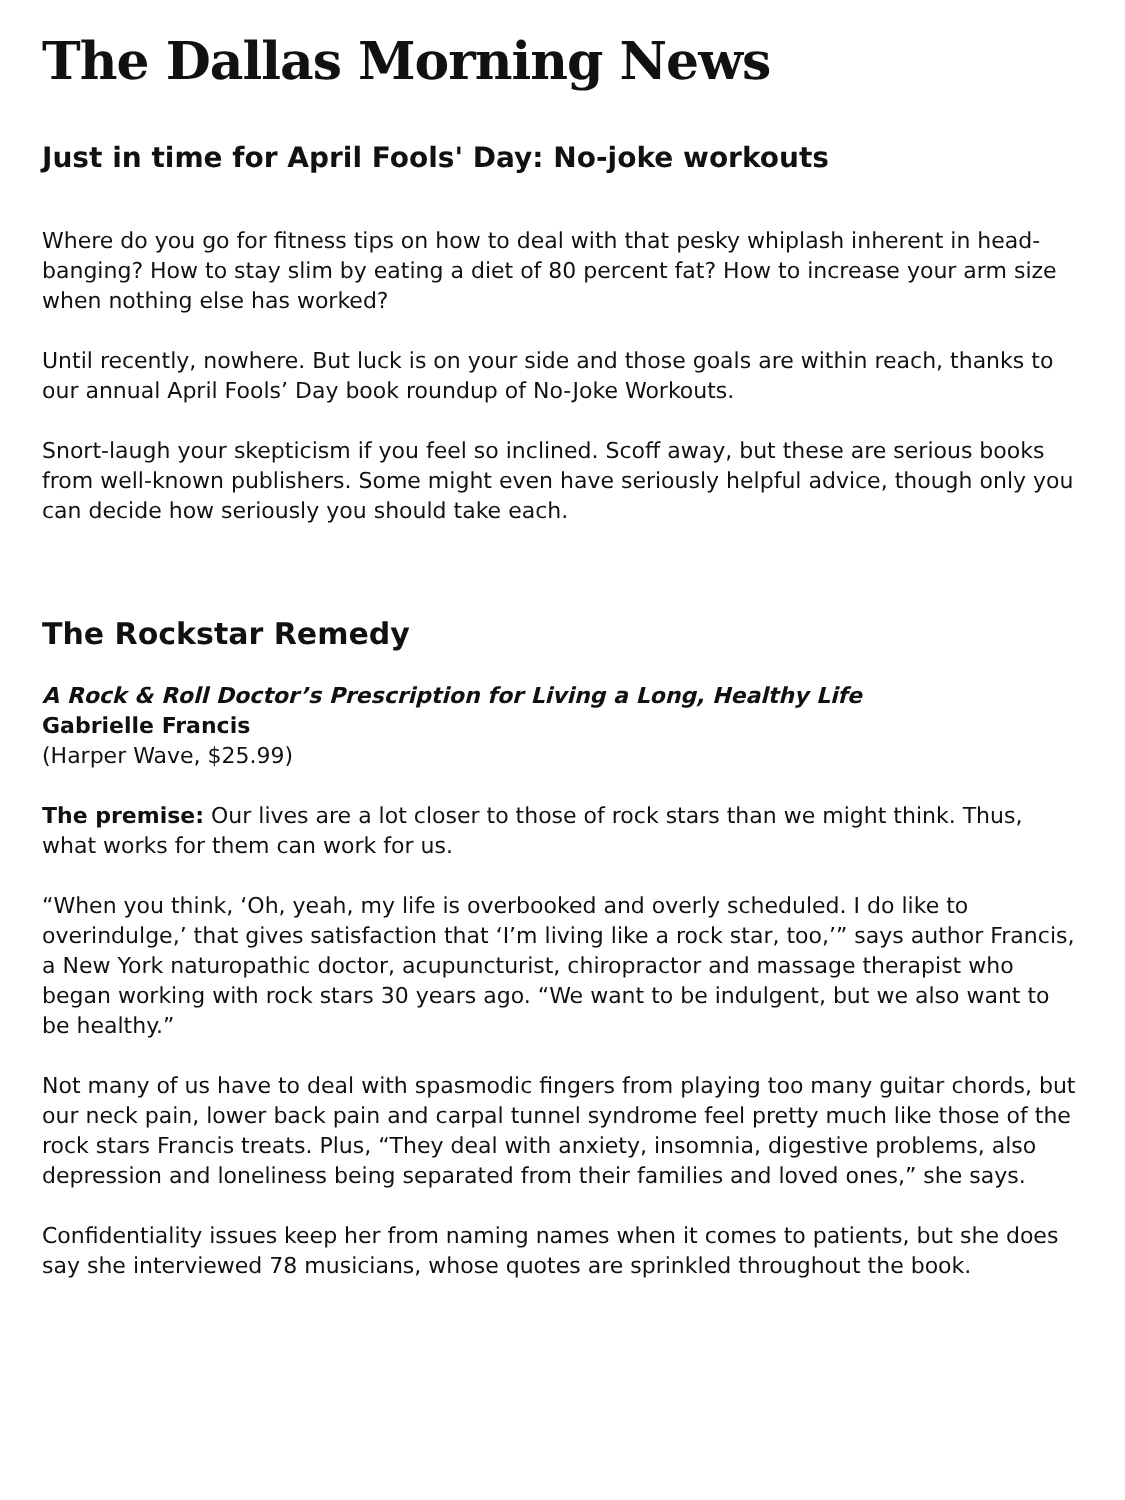The Dallas Morning News
Just in time for April Fools' Day: No-joke workouts
Where do you go for fitness tips on how to deal with that pesky whiplash inherent in head-banging? How to stay slim by eating a diet of 80 percent fat? How to increase your arm size when nothing else has worked?
Until recently, nowhere. But luck is on your side and those goals are within reach, thanks to our annual April Fools’ Day book roundup of No-Joke Workouts.
Snort-laugh your skepticism if you feel so inclined. Scoff away, but these are serious books from well-known publishers. Some might even have seriously helpful advice, though only you can decide how seriously you should take each.
The Rockstar Remedy
A Rock & Roll Doctor’s Prescription for Living a Long, Healthy Life
Gabrielle Francis
(Harper Wave, $25.99)
The premise: Our lives are a lot closer to those of rock stars than we might think. Thus, what works for them can work for us.
“When you think, ‘Oh, yeah, my life is overbooked and overly scheduled. I do like to overindulge,’ that gives satisfaction that ‘I’m living like a rock star, too,’” says author Francis, a New York naturopathic doctor, acupuncturist, chiropractor and massage therapist who began working with rock stars 30 years ago. “We want to be indulgent, but we also want to be healthy.”
Not many of us have to deal with spasmodic fingers from playing too many guitar chords, but our neck pain, lower back pain and carpal tunnel syndrome feel pretty much like those of the rock stars Francis treats. Plus, “They deal with anxiety, insomnia, digestive problems, also depression and loneliness being separated from their families and loved ones,” she says.
Confidentiality issues keep her from naming names when it comes to patients, but she does say she interviewed 78 musicians, whose quotes are sprinkled throughout the book.